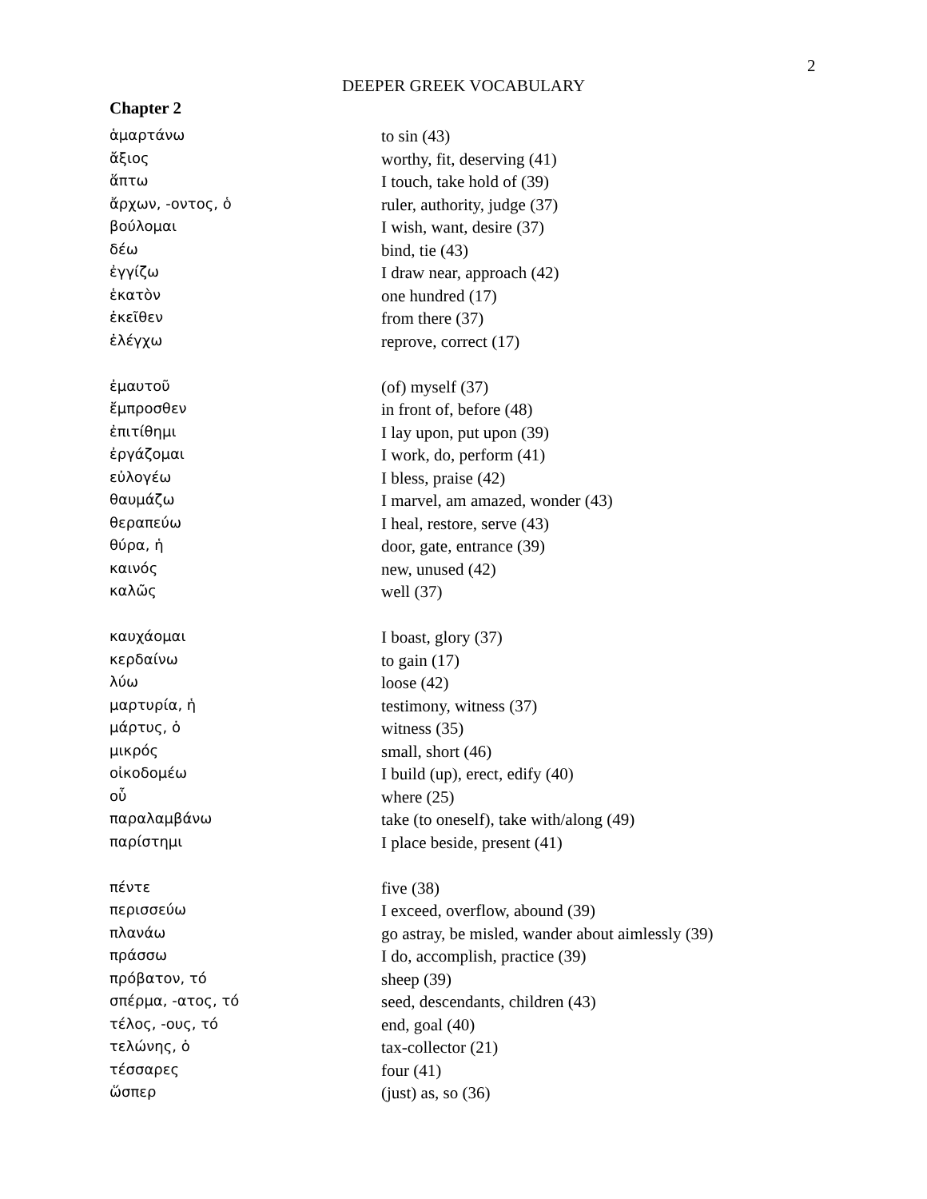2
DEEPER GREEK VOCABULARY
Chapter 2
| ἁμαρτάνω | to sin (43) |
| ἄξιος | worthy, fit, deserving (41) |
| ἅπτω | I touch, take hold of (39) |
| ἄρχων, -οντος, ὁ | ruler, authority, judge (37) |
| βούλομαι | I wish, want, desire (37) |
| δέω | bind, tie (43) |
| ἐγγίζω | I draw near, approach (42) |
| ἑκατὸν | one hundred (17) |
| ἐκεῖθεν | from there (37) |
| ἐλέγχω | reprove, correct (17) |
| ἐμαυτοῦ | (of) myself (37) |
| ἔμπροσθεν | in front of, before (48) |
| ἐπιτίθημι | I lay upon, put upon (39) |
| ἐργάζομαι | I work, do, perform (41) |
| εὐλογέω | I bless, praise (42) |
| θαυμάζω | I marvel, am amazed, wonder (43) |
| θεραπεύω | I heal, restore, serve (43) |
| θύρα, ἡ | door, gate, entrance (39) |
| καινός | new, unused (42) |
| καλῶς | well (37) |
| καυχάομαι | I boast, glory (37) |
| κερδαίνω | to gain (17) |
| λύω | loose (42) |
| μαρτυρία, ἡ | testimony, witness (37) |
| μάρτυς, ὁ | witness (35) |
| μικρός | small, short (46) |
| οἰκοδομέω | I build (up), erect, edify (40) |
| οὗ | where (25) |
| παραλαμβάνω | take (to oneself), take with/along (49) |
| παρίστημι | I place beside, present (41) |
| πέντε | five (38) |
| περισσεύω | I exceed, overflow, abound (39) |
| πλανάω | go astray, be misled, wander about aimlessly (39) |
| πράσσω | I do, accomplish, practice (39) |
| πρόβατον, τό | sheep (39) |
| σπέρμα, -ατος, τό | seed, descendants, children (43) |
| τέλος, -ους, τό | end, goal (40) |
| τελώνης, ὁ | tax-collector (21) |
| τέσσαρες | four (41) |
| ὥσπερ | (just) as, so (36) |